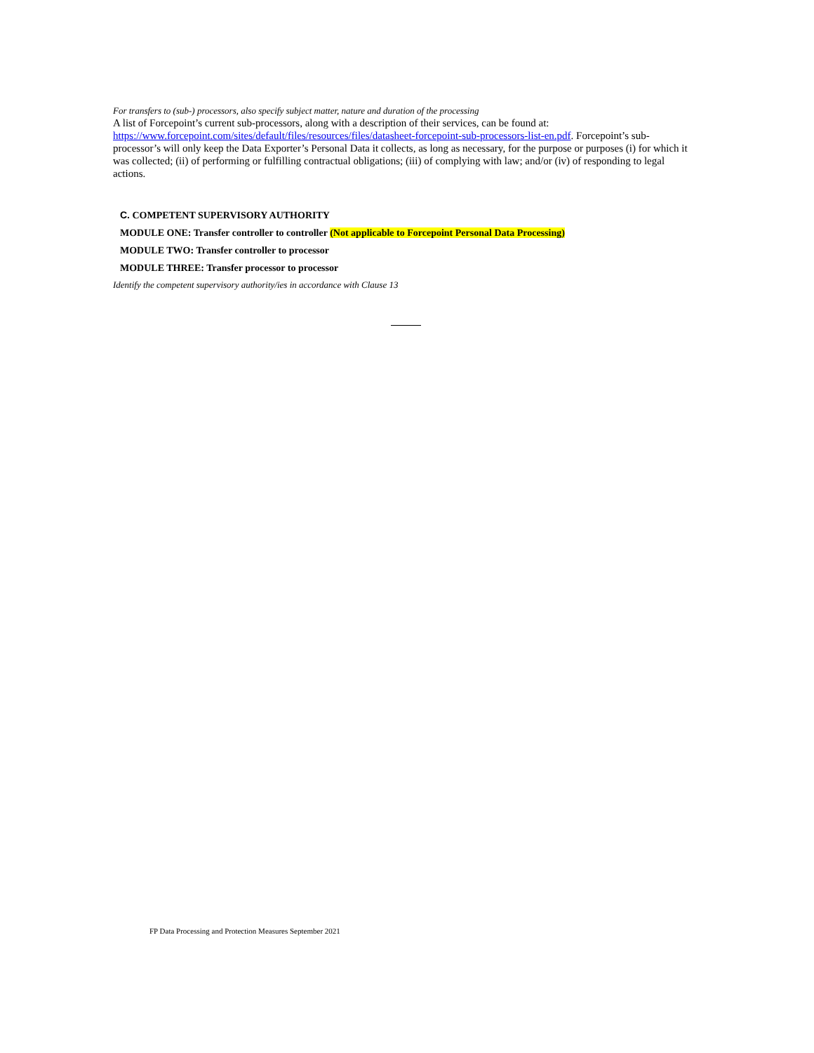For transfers to (sub-) processors, also specify subject matter, nature and duration of the processing
A list of Forcepoint’s current sub-processors, along with a description of their services, can be found at: https://www.forcepoint.com/sites/default/files/resources/files/datasheet-forcepoint-sub-processors-list-en.pdf. Forcepoint’s sub-processor’s will only keep the Data Exporter’s Personal Data it collects, as long as necessary, for the purpose or purposes (i) for which it was collected; (ii) of performing or fulfilling contractual obligations; (iii) of complying with law; and/or (iv) of responding to legal actions.
C. COMPETENT SUPERVISORY AUTHORITY
MODULE ONE: Transfer controller to controller (Not applicable to Forcepoint Personal Data Processing)
MODULE TWO: Transfer controller to processor
MODULE THREE: Transfer processor to processor
Identify the competent supervisory authority/ies in accordance with Clause 13
FP Data Processing and Protection Measures September 2021